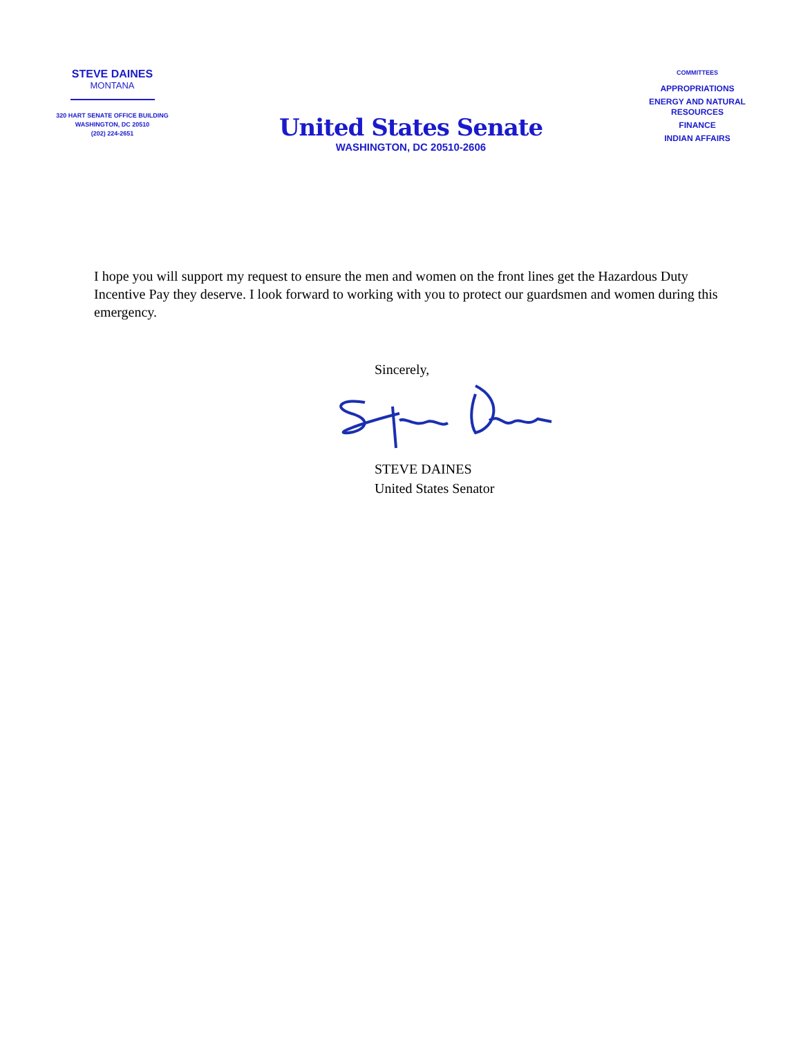STEVE DAINES
MONTANA
320 HART SENATE OFFICE BUILDING
WASHINGTON, DC 20510
(202) 224-2651
United States Senate
WASHINGTON, DC 20510-2606
COMMITTEES
APPROPRIATIONS
ENERGY AND NATURAL RESOURCES
FINANCE
INDIAN AFFAIRS
I hope you will support my request to ensure the men and women on the front lines get the Hazardous Duty Incentive Pay they deserve. I look forward to working with you to protect our guardsmen and women during this emergency.
Sincerely,
STEVE DAINES
United States Senator